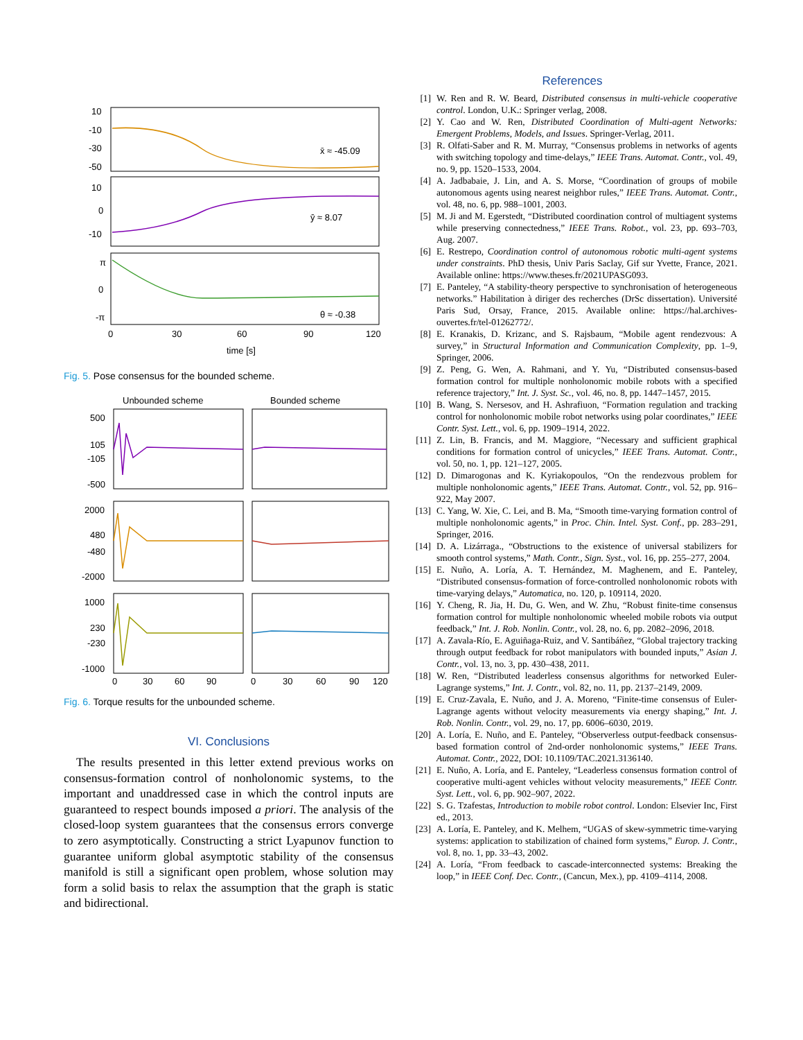10
-10
-30
-50
10
0
-10
π
0
-π
0
30
60
90
120
time [s]
x̄ ≈ -45.09
ȳ ≈ 8.07
θ ≈ -0.38
Fig. 5. Pose consensus for the bounded scheme.
Unbounded scheme
Bounded scheme
500
105
-105
-500
2000
480
-480
-2000
1000
230
-230
-1000
0
30
60
90
0
30
60
90
120
Fig. 6. Torque results for the unbounded scheme.
VI. Conclusions
The results presented in this letter extend previous works on consensus-formation control of nonholonomic systems, to the important and unaddressed case in which the control inputs are guaranteed to respect bounds imposed a priori. The analysis of the closed-loop system guarantees that the consensus errors converge to zero asymptotically. Constructing a strict Lyapunov function to guarantee uniform global asymptotic stability of the consensus manifold is still a significant open problem, whose solution may form a solid basis to relax the assumption that the graph is static and bidirectional.
References
[1] W. Ren and R. W. Beard, Distributed consensus in multi-vehicle cooperative control. London, U.K.: Springer verlag, 2008.
[2] Y. Cao and W. Ren, Distributed Coordination of Multi-agent Networks: Emergent Problems, Models, and Issues. Springer-Verlag, 2011.
[3] R. Olfati-Saber and R. M. Murray, “Consensus problems in networks of agents with switching topology and time-delays,” IEEE Trans. Automat. Contr., vol. 49, no. 9, pp. 1520–1533, 2004.
[4] A. Jadbabaie, J. Lin, and A. S. Morse, “Coordination of groups of mobile autonomous agents using nearest neighbor rules,” IEEE Trans. Automat. Contr., vol. 48, no. 6, pp. 988–1001, 2003.
[5] M. Ji and M. Egerstedt, “Distributed coordination control of multiagent systems while preserving connectedness,” IEEE Trans. Robot., vol. 23, pp. 693–703, Aug. 2007.
[6] E. Restrepo, Coordination control of autonomous robotic multi-agent systems under constraints. PhD thesis, Univ Paris Saclay, Gif sur Yvette, France, 2021. Available online: https://www.theses.fr/2021UPASG093.
[7] E. Panteley, “A stability-theory perspective to synchronisation of heterogeneous networks.” Habilitation à diriger des recherches (DrSc dissertation). Université Paris Sud, Orsay, France, 2015. Available online: https://hal.archives-ouvertes.fr/tel-01262772/.
[8] E. Kranakis, D. Krizanc, and S. Rajsbaum, “Mobile agent rendezvous: A survey,” in Structural Information and Communication Complexity, pp. 1–9, Springer, 2006.
[9] Z. Peng, G. Wen, A. Rahmani, and Y. Yu, “Distributed consensus-based formation control for multiple nonholonomic mobile robots with a specified reference trajectory,” Int. J. Syst. Sc., vol. 46, no. 8, pp. 1447–1457, 2015.
[10] B. Wang, S. Nersesov, and H. Ashrafiuon, “Formation regulation and tracking control for nonholonomic mobile robot networks using polar coordinates,” IEEE Contr. Syst. Lett., vol. 6, pp. 1909–1914, 2022.
[11] Z. Lin, B. Francis, and M. Maggiore, “Necessary and sufficient graphical conditions for formation control of unicycles,” IEEE Trans. Automat. Contr., vol. 50, no. 1, pp. 121–127, 2005.
[12] D. Dimarogonas and K. Kyriakopoulos, “On the rendezvous problem for multiple nonholonomic agents,” IEEE Trans. Automat. Contr., vol. 52, pp. 916–922, May 2007.
[13] C. Yang, W. Xie, C. Lei, and B. Ma, “Smooth time-varying formation control of multiple nonholonomic agents,” in Proc. Chin. Intel. Syst. Conf., pp. 283–291, Springer, 2016.
[14] D. A. Lizárraga., “Obstructions to the existence of universal stabilizers for smooth control systems,” Math. Contr., Sign. Syst., vol. 16, pp. 255–277, 2004.
[15] E. Nuño, A. Loría, A. T. Hernández, M. Maghenem, and E. Panteley, “Distributed consensus-formation of force-controlled nonholonomic robots with time-varying delays,” Automatica, no. 120, p. 109114, 2020.
[16] Y. Cheng, R. Jia, H. Du, G. Wen, and W. Zhu, “Robust finite-time consensus formation control for multiple nonholonomic wheeled mobile robots via output feedback,” Int. J. Rob. Nonlin. Contr., vol. 28, no. 6, pp. 2082–2096, 2018.
[17] A. Zavala-Río, E. Aguiñaga-Ruiz, and V. Santibáñez, “Global trajectory tracking through output feedback for robot manipulators with bounded inputs,” Asian J. Contr., vol. 13, no. 3, pp. 430–438, 2011.
[18] W. Ren, “Distributed leaderless consensus algorithms for networked Euler-Lagrange systems,” Int. J. Contr., vol. 82, no. 11, pp. 2137–2149, 2009.
[19] E. Cruz-Zavala, E. Nuño, and J. A. Moreno, “Finite-time consensus of Euler-Lagrange agents without velocity measurements via energy shaping,” Int. J. Rob. Nonlin. Contr., vol. 29, no. 17, pp. 6006–6030, 2019.
[20] A. Loría, E. Nuño, and E. Panteley, “Observerless output-feedback consensus-based formation control of 2nd-order nonholonomic systems,” IEEE Trans. Automat. Contr., 2022, DOI: 10.1109/TAC.2021.3136140.
[21] E. Nuño, A. Loría, and E. Panteley, “Leaderless consensus formation control of cooperative multi-agent vehicles without velocity measurements,” IEEE Contr. Syst. Lett., vol. 6, pp. 902–907, 2022.
[22] S. G. Tzafestas, Introduction to mobile robot control. London: Elsevier Inc, First ed., 2013.
[23] A. Loría, E. Panteley, and K. Melhem, “UGAS of skew-symmetric time-varying systems: application to stabilization of chained form systems,” Europ. J. Contr., vol. 8, no. 1, pp. 33–43, 2002.
[24] A. Loría, “From feedback to cascade-interconnected systems: Breaking the loop,” in IEEE Conf. Dec. Contr., (Cancun, Mex.), pp. 4109–4114, 2008.